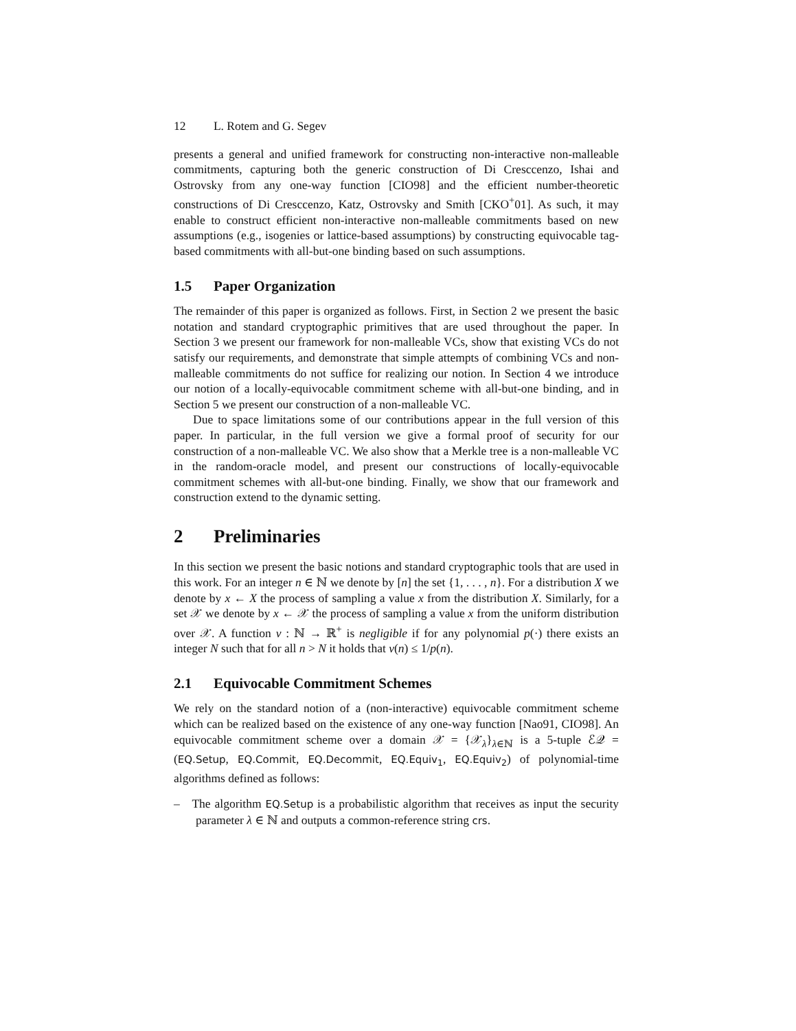12 L. Rotem and G. Segev
presents a general and unified framework for constructing non-interactive non-malleable commitments, capturing both the generic construction of Di Cresccenzo, Ishai and Ostrovsky from any one-way function [CIO98] and the efficient number-theoretic constructions of Di Cresccenzo, Katz, Ostrovsky and Smith [CKO<sup>+</sup>01]. As such, it may enable to construct efficient non-interactive non-malleable commitments based on new assumptions (e.g., isogenies or lattice-based assumptions) by constructing equivocable tag-based commitments with all-but-one binding based on such assumptions.
1.5 Paper Organization
The remainder of this paper is organized as follows. First, in Section 2 we present the basic notation and standard cryptographic primitives that are used throughout the paper. In Section 3 we present our framework for non-malleable VCs, show that existing VCs do not satisfy our requirements, and demonstrate that simple attempts of combining VCs and non-malleable commitments do not suffice for realizing our notion. In Section 4 we introduce our notion of a locally-equivocable commitment scheme with all-but-one binding, and in Section 5 we present our construction of a non-malleable VC.
Due to space limitations some of our contributions appear in the full version of this paper. In particular, in the full version we give a formal proof of security for our construction of a non-malleable VC. We also show that a Merkle tree is a non-malleable VC in the random-oracle model, and present our constructions of locally-equivocable commitment schemes with all-but-one binding. Finally, we show that our framework and construction extend to the dynamic setting.
2 Preliminaries
In this section we present the basic notions and standard cryptographic tools that are used in this work. For an integer n ∈ ℕ we denote by [n] the set {1, . . . , n}. For a distribution X we denote by x ← X the process of sampling a value x from the distribution X. Similarly, for a set 𝒳 we denote by x ← 𝒳 the process of sampling a value x from the uniform distribution over 𝒳. A function ν : ℕ → ℝ<sup>+</sup> is negligible if for any polynomial p(·) there exists an integer N such that for all n > N it holds that ν(n) ≤ 1/p(n).
2.1 Equivocable Commitment Schemes
We rely on the standard notion of a (non-interactive) equivocable commitment scheme which can be realized based on the existence of any one-way function [Nao91, CIO98]. An equivocable commitment scheme over a domain 𝒳 = {𝒳<sub>λ</sub>}<sub>λ∈ℕ</sub> is a 5-tuple ℰ𝒬 = (EQ.Setup, EQ.Commit, EQ.Decommit, EQ.Equiv<sub>1</sub>, EQ.Equiv<sub>2</sub>) of polynomial-time algorithms defined as follows:
– The algorithm EQ.Setup is a probabilistic algorithm that receives as input the security parameter λ ∈ ℕ and outputs a common-reference string crs.